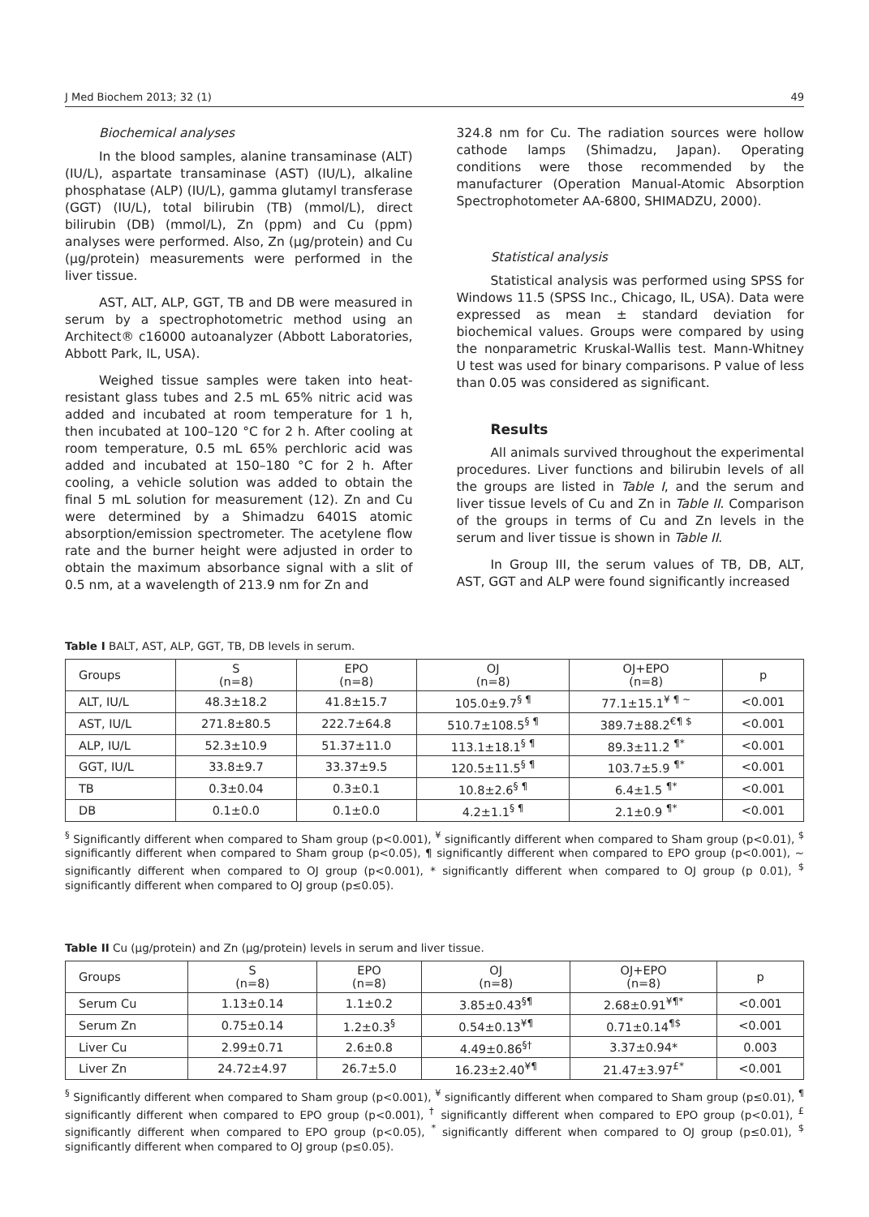J Med Biochem 2013; 32 (1) 49
Biochemical analyses
In the blood samples, alanine transaminase (ALT) (IU/L), aspartate transaminase (AST) (IU/L), alkaline phosphatase (ALP) (IU/L), gamma glutamyl transferase (GGT) (IU/L), total bilirubin (TB) (mmol/L), direct bilirubin (DB) (mmol/L), Zn (ppm) and Cu (ppm) analyses were performed. Also, Zn (µg/protein) and Cu (µg/protein) measurements were performed in the liver tissue.
AST, ALT, ALP, GGT, TB and DB were measured in serum by a spectrophotometric method using an Architect® c16000 autoanalyzer (Abbott Laboratories, Abbott Park, IL, USA).
Weighed tissue samples were taken into heat-resistant glass tubes and 2.5 mL 65% nitric acid was added and incubated at room temperature for 1 h, then incubated at 100–120 °C for 2 h. After cooling at room temperature, 0.5 mL 65% perchloric acid was added and incubated at 150–180 °C for 2 h. After cooling, a vehicle solution was added to obtain the final 5 mL solution for measurement (12). Zn and Cu were determined by a Shimadzu 6401S atomic absorption/emission spectrometer. The acetylene flow rate and the burner height were adjusted in order to obtain the maximum absorbance signal with a slit of 0.5 nm, at a wavelength of 213.9 nm for Zn and
324.8 nm for Cu. The radiation sources were hollow cathode lamps (Shimadzu, Japan). Operating conditions were those recommended by the manufacturer (Operation Manual-Atomic Absorption Spectrophotometer AA-6800, SHIMADZU, 2000).
Statistical analysis
Statistical analysis was performed using SPSS for Windows 11.5 (SPSS Inc., Chicago, IL, USA). Data were expressed as mean ± standard deviation for biochemical values. Groups were compared by using the nonparametric Kruskal-Wallis test. Mann-Whitney U test was used for binary comparisons. P value of less than 0.05 was considered as significant.
Results
All animals survived throughout the experimental procedures. Liver functions and bilirubin levels of all the groups are listed in Table I, and the serum and liver tissue levels of Cu and Zn in Table II. Comparison of the groups in terms of Cu and Zn levels in the serum and liver tissue is shown in Table II.
In Group III, the serum values of TB, DB, ALT, AST, GGT and ALP were found significantly increased
Table I BALT, AST, ALP, GGT, TB, DB levels in serum.
| Groups | S (n=8) | EPO (n=8) | OJ (n=8) | OJ+EPO (n=8) | p |
| --- | --- | --- | --- | --- | --- |
| ALT, IU/L | 48.3±18.2 | 41.8±15.7 | 105.0±9.7<sup>§ ¶</sup> | 77.1±15.1<sup>¥ ¶ ~</sup> | <0.001 |
| AST, IU/L | 271.8±80.5 | 222.7±64.8 | 510.7±108.5<sup>§ ¶</sup> | 389.7±88.2<sup>€¶ $</sup> | <0.001 |
| ALP, IU/L | 52.3±10.9 | 51.37±11.0 | 113.1±18.1<sup>§ ¶</sup> | 89.3±11.2 <sup>¶*</sup> | <0.001 |
| GGT, IU/L | 33.8±9.7 | 33.37±9.5 | 120.5±11.5<sup>§ ¶</sup> | 103.7±5.9 <sup>¶*</sup> | <0.001 |
| TB | 0.3±0.04 | 0.3±0.1 | 10.8±2.6<sup>§ ¶</sup> | 6.4±1.5 <sup>¶*</sup> | <0.001 |
| DB | 0.1±0.0 | 0.1±0.0 | 4.2±1.1<sup>§ ¶</sup> | 2.1±0.9 <sup>¶*</sup> | <0.001 |
<sup>§</sup> Significantly different when compared to Sham group (p<0.001), <sup>¥</sup> significantly different when compared to Sham group (p<0.01), <sup>$</sup> significantly different when compared to Sham group (p<0.05), ¶ significantly different when compared to EPO group (p<0.001), ~ significantly different when compared to OJ group (p<0.001), * significantly different when compared to OJ group (p 0.01), <sup>$</sup> significantly different when compared to OJ group (p≤0.05).
Table II Cu (µg/protein) and Zn (µg/protein) levels in serum and liver tissue.
| Groups | S (n=8) | EPO (n=8) | OJ (n=8) | OJ+EPO (n=8) | p |
| --- | --- | --- | --- | --- | --- |
| Serum Cu | 1.13±0.14 | 1.1±0.2 | 3.85±0.43<sup>§¶</sup> | 2.68±0.91<sup>¥¶*</sup> | <0.001 |
| Serum Zn | 0.75±0.14 | 1.2±0.3<sup>§</sup> | 0.54±0.13<sup>¥¶</sup> | 0.71±0.14<sup>¶$</sup> | <0.001 |
| Liver Cu | 2.99±0.71 | 2.6±0.8 | 4.49±0.86<sup>§†</sup> | 3.37±0.94* | 0.003 |
| Liver Zn | 24.72±4.97 | 26.7±5.0 | 16.23±2.40<sup>¥¶</sup> | 21.47±3.97<sup>£*</sup> | <0.001 |
<sup>§</sup> Significantly different when compared to Sham group (p<0.001), <sup>¥</sup> significantly different when compared to Sham group (p≤0.01), <sup>¶</sup> significantly different when compared to EPO group (p<0.001), <sup>†</sup> significantly different when compared to EPO group (p<0.01), <sup>£</sup> significantly different when compared to EPO group (p<0.05), <sup>*</sup> significantly different when compared to OJ group (p≤0.01), <sup>$</sup> significantly different when compared to OJ group (p≤0.05).